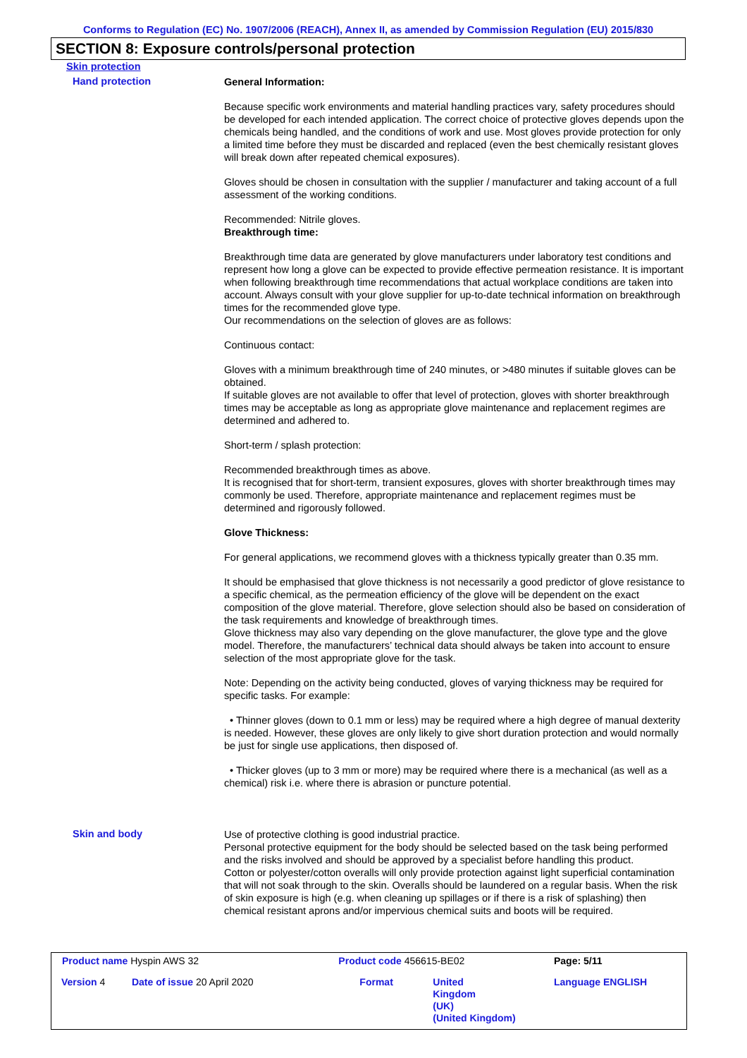Conforms to Regulation (EC) No. 1907/2006 (REACH), Annex II, as amended by Commission Regulation (EU) 2015/830
SECTION 8: Exposure controls/personal protection
Skin protection
Hand protection
General Information:
Because specific work environments and material handling practices vary, safety procedures should be developed for each intended application. The correct choice of protective gloves depends upon the chemicals being handled, and the conditions of work and use. Most gloves provide protection for only a limited time before they must be discarded and replaced (even the best chemically resistant gloves will break down after repeated chemical exposures).
Gloves should be chosen in consultation with the supplier / manufacturer and taking account of a full assessment of the working conditions.
Recommended: Nitrile gloves.
Breakthrough time:
Breakthrough time data are generated by glove manufacturers under laboratory test conditions and represent how long a glove can be expected to provide effective permeation resistance. It is important when following breakthrough time recommendations that actual workplace conditions are taken into account. Always consult with your glove supplier for up-to-date technical information on breakthrough times for the recommended glove type.
Our recommendations on the selection of gloves are as follows:
Continuous contact:
Gloves with a minimum breakthrough time of 240 minutes, or >480 minutes if suitable gloves can be obtained.
If suitable gloves are not available to offer that level of protection, gloves with shorter breakthrough times may be acceptable as long as appropriate glove maintenance and replacement regimes are determined and adhered to.
Short-term / splash protection:
Recommended breakthrough times as above.
It is recognised that for short-term, transient exposures, gloves with shorter breakthrough times may commonly be used. Therefore, appropriate maintenance and replacement regimes must be determined and rigorously followed.
Glove Thickness:
For general applications, we recommend gloves with a thickness typically greater than 0.35 mm.
It should be emphasised that glove thickness is not necessarily a good predictor of glove resistance to a specific chemical, as the permeation efficiency of the glove will be dependent on the exact composition of the glove material. Therefore, glove selection should also be based on consideration of the task requirements and knowledge of breakthrough times.
Glove thickness may also vary depending on the glove manufacturer, the glove type and the glove model. Therefore, the manufacturers’ technical data should always be taken into account to ensure selection of the most appropriate glove for the task.
Note: Depending on the activity being conducted, gloves of varying thickness may be required for specific tasks. For example:
• Thinner gloves (down to 0.1 mm or less) may be required where a high degree of manual dexterity is needed. However, these gloves are only likely to give short duration protection and would normally be just for single use applications, then disposed of.
• Thicker gloves (up to 3 mm or more) may be required where there is a mechanical (as well as a chemical) risk i.e. where there is abrasion or puncture potential.
Skin and body
Use of protective clothing is good industrial practice.
Personal protective equipment for the body should be selected based on the task being performed and the risks involved and should be approved by a specialist before handling this product.
Cotton or polyester/cotton overalls will only provide protection against light superficial contamination that will not soak through to the skin. Overalls should be laundered on a regular basis. When the risk of skin exposure is high (e.g. when cleaning up spillages or if there is a risk of splashing) then chemical resistant aprons and/or impervious chemical suits and boots will be required.
| Product name Hyspin AWS 32 | | Product code 456615-BE02 | | Page: 5/11 |
| Version 4 | Date of issue 20 April 2020 | Format | United Kingdom (UK) (United Kingdom) | Language ENGLISH |